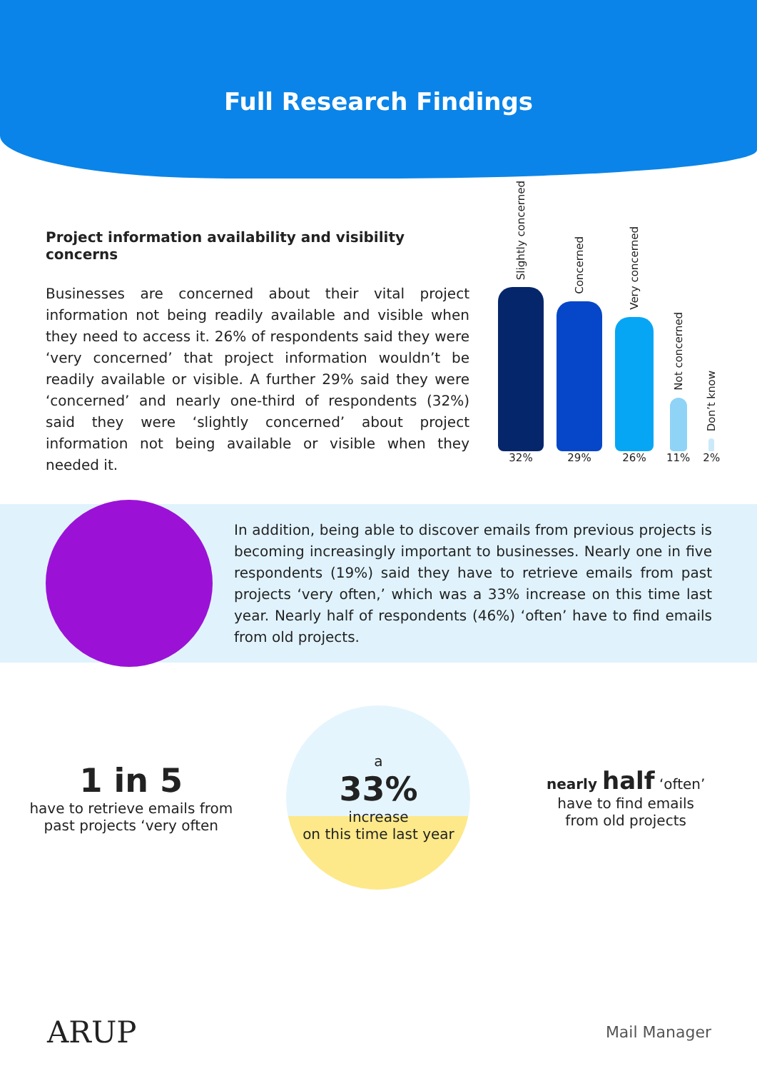Full Research Findings
Project information availability and visibility concerns
Businesses are concerned about their vital project information not being readily available and visible when they need to access it. 26% of respondents said they were ‘very concerned’ that project information wouldn’t be readily available or visible. A further 29% said they were ‘concerned’ and nearly one-third of respondents (32%) said they were ‘slightly concerned’ about project information not being available or visible when they needed it.
Slightly concerned
32%
Concerned
29%
Very concerned
26%
Not concerned
11%
Don’t know
2%
In addition, being able to discover emails from previous projects is becoming increasingly important to businesses. Nearly one in five respondents (19%) said they have to retrieve emails from past projects ‘very often,’ which was a 33% increase on this time last year. Nearly half of respondents (46%) ‘often’ have to find emails from old projects.
1 in 5
have to retrieve emails from past projects ‘very often
a
33%
increase
on this time last year
nearly half ‘often’
have to find emails
from old projects
ARUP Mail Manager